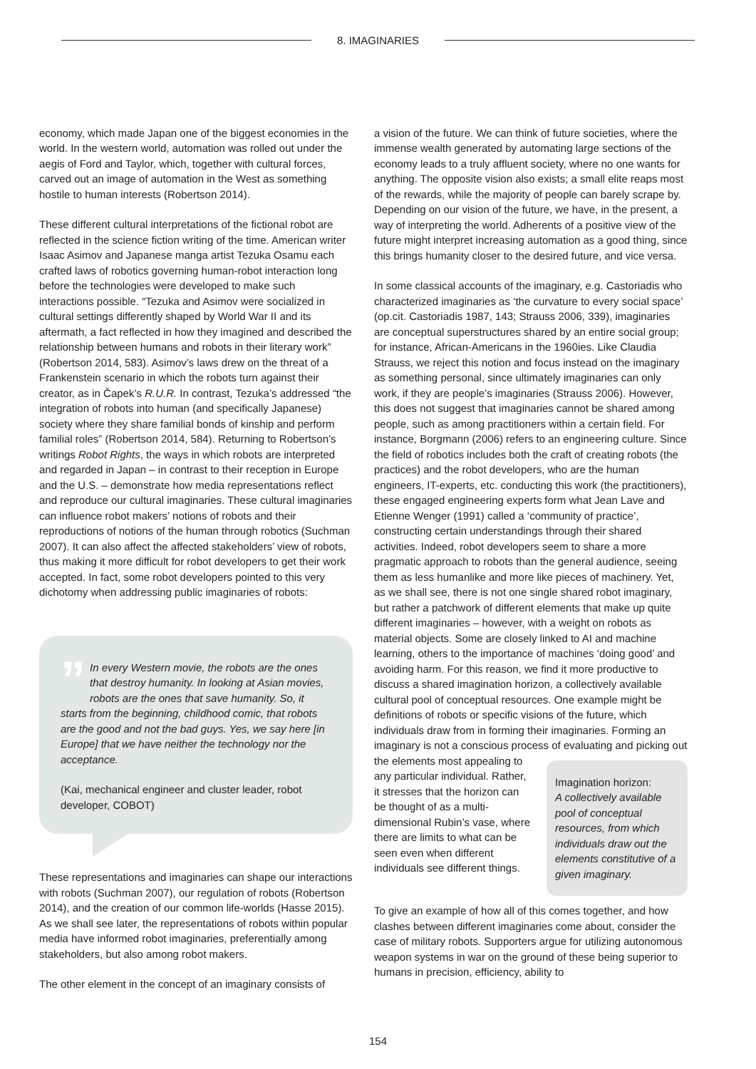8. IMAGINARIES
economy, which made Japan one of the biggest economies in the world. In the western world, automation was rolled out under the aegis of Ford and Taylor, which, together with cultural forces, carved out an image of automation in the West as something hostile to human interests (Robertson 2014).
These different cultural interpretations of the fictional robot are reflected in the science fiction writing of the time. American writer Isaac Asimov and Japanese manga artist Tezuka Osamu each crafted laws of robotics governing human-robot interaction long before the technologies were developed to make such interactions possible. “Tezuka and Asimov were socialized in cultural settings differently shaped by World War II and its aftermath, a fact reflected in how they imagined and described the relationship between humans and robots in their literary work” (Robertson 2014, 583). Asimov’s laws drew on the threat of a Frankenstein scenario in which the robots turn against their creator, as in Čapek’s R.U.R. In contrast, Tezuka’s addressed “the integration of robots into human (and specifically Japanese) society where they share familial bonds of kinship and perform familial roles” (Robertson 2014, 584). Returning to Robertson’s writings Robot Rights, the ways in which robots are interpreted and regarded in Japan – in contrast to their reception in Europe and the U.S. – demonstrate how media representations reflect and reproduce our cultural imaginaries. These cultural imaginaries can influence robot makers’ notions of robots and their reproductions of notions of the human through robotics (Suchman 2007). It can also affect the affected stakeholders’ view of robots, thus making it more difficult for robot developers to get their work accepted. In fact, some robot developers pointed to this very dichotomy when addressing public imaginaries of robots:
”
In every Western movie, the robots are the ones that destroy humanity. In looking at Asian movies, robots are the ones that save humanity. So, it starts from the beginning, childhood comic, that robots are the good and not the bad guys. Yes, we say here [in Europe] that we have neither the technology nor the acceptance.
(Kai, mechanical engineer and cluster leader, robot developer, COBOT)
These representations and imaginaries can shape our interactions with robots (Suchman 2007), our regulation of robots (Robertson 2014), and the creation of our common life-worlds (Hasse 2015). As we shall see later, the representations of robots within popular media have informed robot imaginaries, preferentially among stakeholders, but also among robot makers.
The other element in the concept of an imaginary consists of
a vision of the future. We can think of future societies, where the immense wealth generated by automating large sections of the economy leads to a truly affluent society, where no one wants for anything. The opposite vision also exists; a small elite reaps most of the rewards, while the majority of people can barely scrape by. Depending on our vision of the future, we have, in the present, a way of interpreting the world. Adherents of a positive view of the future might interpret increasing automation as a good thing, since this brings humanity closer to the desired future, and vice versa.
In some classical accounts of the imaginary, e.g. Castoriadis who characterized imaginaries as ‘the curvature to every social space’ (op.cit. Castoriadis 1987, 143; Strauss 2006, 339), imaginaries are conceptual superstructures shared by an entire social group; for instance, African-Americans in the 1960ies. Like Claudia Strauss, we reject this notion and focus instead on the imaginary as something personal, since ultimately imaginaries can only work, if they are people’s imaginaries (Strauss 2006). However, this does not suggest that imaginaries cannot be shared among people, such as among practitioners within a certain field. For instance, Borgmann (2006) refers to an engineering culture. Since the field of robotics includes both the craft of creating robots (the practices) and the robot developers, who are the human engineers, IT-experts, etc. conducting this work (the practitioners), these engaged engineering experts form what Jean Lave and Etienne Wenger (1991) called a ‘community of practice’, constructing certain understandings through their shared activities. Indeed, robot developers seem to share a more pragmatic approach to robots than the general audience, seeing them as less humanlike and more like pieces of machinery. Yet, as we shall see, there is not one single shared robot imaginary, but rather a patchwork of different elements that make up quite different imaginaries – however, with a weight on robots as material objects. Some are closely linked to AI and machine learning, others to the importance of machines ‘doing good’ and avoiding harm. For this reason, we find it more productive to discuss a shared imagination horizon, a collectively available cultural pool of conceptual resources. One example might be definitions of robots or specific visions of the future, which individuals draw from in forming their imaginaries. Forming an imaginary is not a conscious process of evaluating and picking out Imagination horizon:
A collectively available pool of conceptual resources, from which individuals draw out the elements constitutive of a given imaginary. the elements most appealing to any particular individual. Rather, it stresses that the horizon can be thought of as a multi-dimensional Rubin’s vase, where there are limits to what can be seen even when different individuals see different things.
To give an example of how all of this comes together, and how clashes between different imaginaries come about, consider the case of military robots. Supporters argue for utilizing autonomous weapon systems in war on the ground of these being superior to humans in precision, efficiency, ability to
154